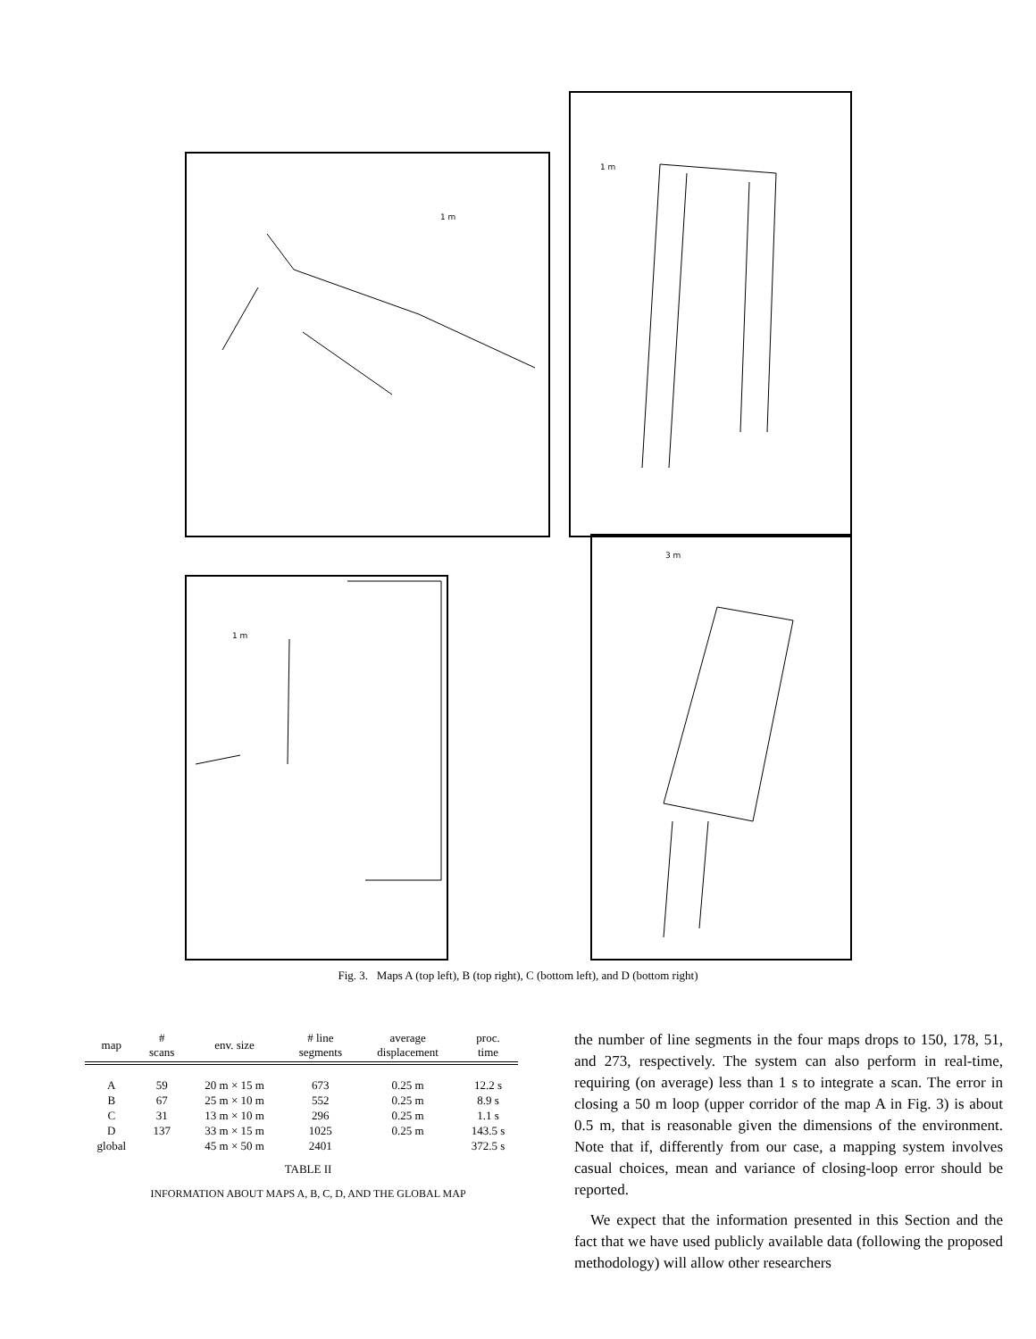1 m
1 m
1 m
3 m
Fig. 3. Maps A (top left), B (top right), C (bottom left), and D (bottom right)
| map | # scans | env. size | # line segments | average displacement | proc. time |
| --- | --- | --- | --- | --- | --- |
| A | 59 | 20 m × 15 m | 673 | 0.25 m | 12.2 s |
| B | 67 | 25 m × 10 m | 552 | 0.25 m | 8.9 s |
| C | 31 | 13 m × 10 m | 296 | 0.25 m | 1.1 s |
| D | 137 | 33 m × 15 m | 1025 | 0.25 m | 143.5 s |
| global | | 45 m × 50 m | 2401 | | 372.5 s |
TABLE II
INFORMATION ABOUT MAPS A, B, C, D, AND THE GLOBAL MAP
the number of line segments in the four maps drops to 150, 178, 51, and 273, respectively. The system can also perform in real-time, requiring (on average) less than 1 s to integrate a scan. The error in closing a 50 m loop (upper corridor of the map A in Fig. 3) is about 0.5 m, that is reasonable given the dimensions of the environment. Note that if, differently from our case, a mapping system involves casual choices, mean and variance of closing-loop error should be reported.
We expect that the information presented in this Section and the fact that we have used publicly available data (following the proposed methodology) will allow other researchers